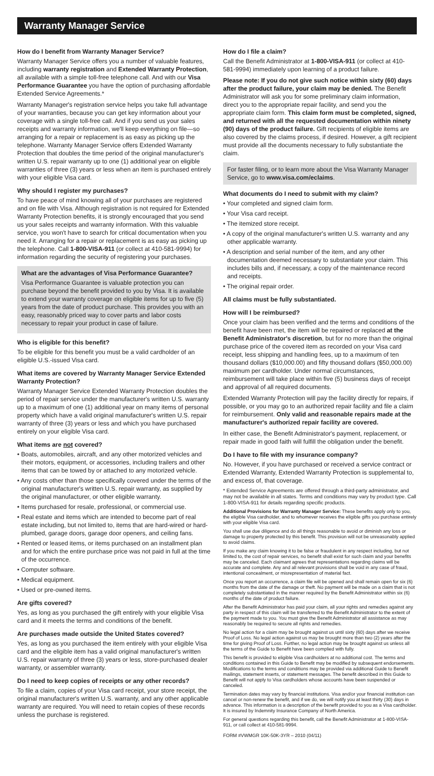Warranty Manager Service
How do I benefit from Warranty Manager Service?
Warranty Manager Service offers you a number of valuable features, including warranty registration and Extended Warranty Protection, all available with a simple toll-free telephone call. And with our Visa Performance Guarantee you have the option of purchasing affordable Extended Service Agreements.*
Warranty Manager's registration service helps you take full advantage of your warranties, because you can get key information about your coverage with a single toll-free call. And if you send us your sales receipts and warranty information, we'll keep everything on file—so arranging for a repair or replacement is as easy as picking up the telephone. Warranty Manager Service offers Extended Warranty Protection that doubles the time period of the original manufacturer's written U.S. repair warranty up to one (1) additional year on eligible warranties of three (3) years or less when an item is purchased entirely with your eligible Visa card.
Why should I register my purchases?
To have peace of mind knowing all of your purchases are registered and on file with Visa. Although registration is not required for Extended Warranty Protection benefits, it is strongly encouraged that you send us your sales receipts and warranty information. With this valuable service, you won't have to search for critical documentation when you need it. Arranging for a repair or replacement is as easy as picking up the telephone. Call 1-800-VISA-911 (or collect at 410-581-9994) for information regarding the security of registering your purchases.
What are the advantages of Visa Performance Guarantee?
Visa Performance Guarantee is valuable protection you can purchase beyond the benefit provided to you by Visa. It is available to extend your warranty coverage on eligible items for up to five (5) years from the date of product purchase. This provides you with an easy, reasonably priced way to cover parts and labor costs necessary to repair your product in case of failure.
Who is eligible for this benefit?
To be eligible for this benefit you must be a valid cardholder of an eligible U.S.-issued Visa card.
What items are covered by Warranty Manager Service Extended Warranty Protection?
Warranty Manager Service Extended Warranty Protection doubles the period of repair service under the manufacturer's written U.S. warranty up to a maximum of one (1) additional year on many items of personal property which have a valid original manufacturer's written U.S. repair warranty of three (3) years or less and which you have purchased entirely on your eligible Visa card.
What items are not covered?
• Boats, automobiles, aircraft, and any other motorized vehicles and their motors, equipment, or accessories, including trailers and other items that can be towed by or attached to any motorized vehicle.
• Any costs other than those specifically covered under the terms of the original manufacturer's written U.S. repair warranty, as supplied by the original manufacturer, or other eligible warranty.
• Items purchased for resale, professional, or commercial use.
• Real estate and items which are intended to become part of real estate including, but not limited to, items that are hard-wired or hard-plumbed, garage doors, garage door openers, and ceiling fans.
• Rented or leased items, or items purchased on an installment plan and for which the entire purchase price was not paid in full at the time of the occurrence.
• Computer software.
• Medical equipment.
• Used or pre-owned items.
Are gifts covered?
Yes, as long as you purchased the gift entirely with your eligible Visa card and it meets the terms and conditions of the benefit.
Are purchases made outside the United States covered?
Yes, as long as you purchased the item entirely with your eligible Visa card and the eligible item has a valid original manufacturer's written U.S. repair warranty of three (3) years or less, store-purchased dealer warranty, or assembler warranty.
Do I need to keep copies of receipts or any other records?
To file a claim, copies of your Visa card receipt, your store receipt, the original manufacturer's written U.S. warranty, and any other applicable warranty are required. You will need to retain copies of these records unless the purchase is registered.
How do I file a claim?
Call the Benefit Administrator at 1-800-VISA-911 (or collect at 410-581-9994) immediately upon learning of a product failure.
Please note: If you do not give such notice within sixty (60) days after the product failure, your claim may be denied. The Benefit Administrator will ask you for some preliminary claim information, direct you to the appropriate repair facility, and send you the appropriate claim form. This claim form must be completed, signed, and returned with all the requested documentation within ninety (90) days of the product failure. Gift recipients of eligible items are also covered by the claims process, if desired. However, a gift recipient must provide all the documents necessary to fully substantiate the claim.
For faster filing, or to learn more about the Visa Warranty Manager Service, go to www.visa.com/eclaims.
What documents do I need to submit with my claim?
• Your completed and signed claim form.
• Your Visa card receipt.
• The itemized store receipt.
• A copy of the original manufacturer's written U.S. warranty and any other applicable warranty.
• A description and serial number of the item, and any other documentation deemed necessary to substantiate your claim. This includes bills and, if necessary, a copy of the maintenance record and receipts.
• The original repair order.
All claims must be fully substantiated.
How will I be reimbursed?
Once your claim has been verified and the terms and conditions of the benefit have been met, the item will be repaired or replaced at the Benefit Administrator's discretion, but for no more than the original purchase price of the covered item as recorded on your Visa card receipt, less shipping and handling fees, up to a maximum of ten thousand dollars ($10,000.00) and fifty thousand dollars ($50,000.00) maximum per cardholder. Under normal circumstances, reimbursement will take place within five (5) business days of receipt and approval of all required documents.
Extended Warranty Protection will pay the facility directly for repairs, if possible, or you may go to an authorized repair facility and file a claim for reimbursement. Only valid and reasonable repairs made at the manufacturer's authorized repair facility are covered.
In either case, the Benefit Administrator's payment, replacement, or repair made in good faith will fulfill the obligation under the benefit.
Do I have to file with my insurance company?
No. However, if you have purchased or received a service contract or Extended Warranty, Extended Warranty Protection is supplemental to, and excess of, that coverage.
* Extended Service Agreements are offered through a third-party administrator, and may not be available in all states. Terms and conditions may vary by product type. Call 1-800-VISA-911 for details regarding specific products.
Additional Provisions for Warranty Manager Service: These benefits apply only to you, the eligible Visa cardholder, and to whomever receives the eligible gifts you purchase entirely with your eligible Visa card.
You shall use due diligence and do all things reasonable to avoid or diminish any loss or damage to property protected by this benefit. This provision will not be unreasonably applied to avoid claims.
If you make any claim knowing it to be false or fraudulent in any respect including, but not limited to, the cost of repair services, no benefit shall exist for such claim and your benefits may be canceled. Each claimant agrees that representations regarding claims will be accurate and complete. Any and all relevant provisions shall be void in any case of fraud, intentional concealment, or misrepresentation of material fact.
Once you report an occurrence, a claim file will be opened and shall remain open for six (6) months from the date of the damage or theft. No payment will be made on a claim that is not completely substantiated in the manner required by the Benefit Administrator within six (6) months of the date of product failure.
After the Benefit Administrator has paid your claim, all your rights and remedies against any party in respect of this claim will be transferred to the Benefit Administrator to the extent of the payment made to you. You must give the Benefit Administrator all assistance as may reasonably be required to secure all rights and remedies.
No legal action for a claim may be brought against us until sixty (60) days after we receive Proof of Loss. No legal action against us may be brought more than two (2) years after the time for giving Proof of Loss. Further, no legal action may be brought against us unless all the terms of the Guide to Benefit have been complied with fully.
This benefit is provided to eligible Visa cardholders at no additional cost. The terms and conditions contained in this Guide to Benefit may be modified by subsequent endorsements. Modifications to the terms and conditions may be provided via additional Guide to Benefit mailings, statement inserts, or statement messages. The benefit described in this Guide to Benefit will not apply to Visa cardholders whose accounts have been suspended or canceled.
Termination dates may vary by financial institutions. Visa and/or your financial institution can cancel or non-renew the benefit, and if we do, we will notify you at least thirty (30) days in advance. This information is a description of the benefit provided to you as a Visa cardholder. It is insured by Indemnity Insurance Company of North America.
For general questions regarding this benefit, call the Benefit Administrator at 1-800-VISA-911, or call collect at 410-581-9994.
FORM #VWMGR 10K-50K-3YR – 2010 (04/11)